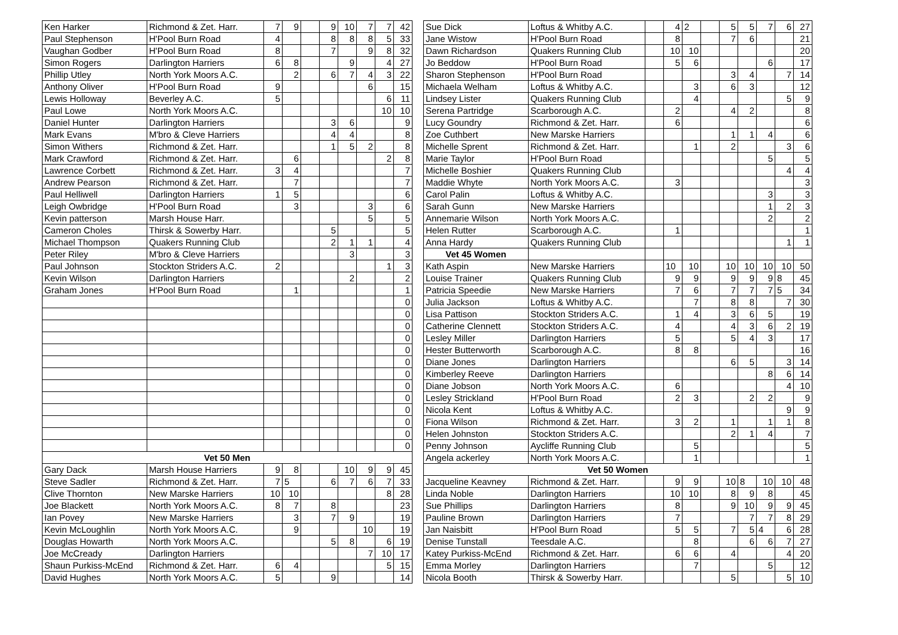| Ken Harker | Richmond & Zet. Harr. | 7 | 9 | | 9 | 10 | 7 | 7 | 42 |
| Paul Stephenson | H'Pool Burn Road | 4 | | | 8 | 8 | 8 | 5 | 33 |
| Vaughan Godber | H'Pool Burn Road | 8 | | | 7 | | 9 | 8 | 32 |
| Simon Rogers | Darlington Harriers | 6 | 8 | | | 9 | | 4 | 27 |
| Phillip Utley | North York Moors A.C. | | 2 | | 6 | 7 | 4 | 3 | 22 |
| Anthony Oliver | H'Pool Burn Road | 9 | | | | | 6 | | 15 |
| Lewis Holloway | Beverley A.C. | 5 | | | | | | 6 | 11 |
| Paul Lowe | North York Moors A.C. | | | | | | | 10 | 10 |
| Daniel Hunter | Darlington Harriers | | | | 3 | 6 | | | 9 |
| Mark Evans | M'bro & Cleve Harriers | | | | 4 | 4 | | | 8 |
| Simon Withers | Richmond & Zet. Harr. | | | | 1 | 5 | 2 | | 8 |
| Mark Crawford | Richmond & Zet. Harr. | | 6 | | | | | 2 | 8 |
| Lawrence Corbett | Richmond & Zet. Harr. | 3 | 4 | | | | | | 7 |
| Andrew Pearson | Richmond & Zet. Harr. | | 7 | | | | | | 7 |
| Paul Helliwell | Darlington Harriers | 1 | 5 | | | | | | 6 |
| Leigh Owbridge | H'Pool Burn Road | | 3 | | | | 3 | | 6 |
| Kevin patterson | Marsh House Harr. | | | | | | 5 | | 5 |
| Cameron Choles | Thirsk & Sowerby Harr. | | | | 5 | | | | 5 |
| Michael Thompson | Quakers Running Club | | | | 2 | 1 | 1 | | 4 |
| Peter Riley | M'bro & Cleve Harriers | | | | | 3 | | | 3 |
| Paul Johnson | Stockton Striders A.C. | 2 | | | | | | 1 | 3 |
| Kevin Wilson | Darlington Harriers | | | | | 2 | | | 2 |
| Graham Jones | H'Pool Burn Road | | 1 | | | | | | 1 |
| | | | | | | | | | 0 |
| | | | | | | | | | 0 |
| | | | | | | | | | 0 |
| | | | | | | | | | 0 |
| | | | | | | | | | 0 |
| | | | | | | | | | 0 |
| | | | | | | | | | 0 |
| | | | | | | | | | 0 |
| | | | | | | | | | 0 |
| | | | | | | | | | 0 |
| | | | | | | | | | 0 |
| | | | | | | | | | 0 |
| | | | | | | | | | 0 |
| Vet 50 Men | | | | | | | | | |
| Gary Dack | Marsh House Harriers | 9 | 8 | | | 10 | 9 | 9 | 45 |
| Steve Sadler | Richmond & Zet. Harr. | 7 | 5 | | 6 | 7 | 6 | 7 | 33 |
| Clive Thornton | New Marske Harriers | 10 | 10 | | | | | 8 | 28 |
| Joe Blackett | North York Moors A.C. | 8 | 7 | | 8 | | | | 23 |
| Ian Povey | New Marske Harriers | | 3 | | 7 | 9 | | | 19 |
| Kevin McLoughlin | North York Moors A.C. | | 9 | | | | 10 | | 19 |
| Douglas Howarth | North York Moors A.C. | | | | 5 | 8 | | 6 | 19 |
| Joe McCready | Darlington Harriers | | | | | | 7 | 10 | 17 |
| Shaun Purkiss-McEnd | Richmond & Zet. Harr. | 6 | 4 | | | | | 5 | 15 |
| David Hughes | North York Moors A.C. | 5 | | | 9 | | | | 14 |
| Sue Dick | Loftus & Whitby A.C. | | 4 | 2 | | 5 | 5 | 7 | 6 | 27 |
| Jane Wistow | H'Pool Burn Road | | 8 | | | 7 | 6 | | | 21 |
| Dawn Richardson | Quakers Running Club | | 10 | 10 | | | | | | 20 |
| Jo Beddow | H'Pool Burn Road | | 5 | 6 | | | | 6 | | 17 |
| Sharon Stephenson | H'Pool Burn Road | | | | | 3 | 4 | | 7 | 14 |
| Michaela Welham | Loftus & Whitby A.C. | | | 3 | | 6 | 3 | | | 12 |
| Lindsey Lister | Quakers Running Club | | | 4 | | | | | 5 | 9 |
| Serena Partridge | Scarborough A.C. | | 2 | | | 4 | 2 | | | 8 |
| Lucy Goundry | Richmond & Zet. Harr. | | 6 | | | | | | | 6 |
| Zoe Cuthbert | New Marske Harriers | | | | | 1 | 1 | 4 | | 6 |
| Michelle Sprent | Richmond & Zet. Harr. | | | 1 | | 2 | | | 3 | 6 |
| Marie Taylor | H'Pool Burn Road | | | | | | | 5 | | 5 |
| Michelle Boshier | Quakers Running Club | | | | | | | | 4 | 4 |
| Maddie Whyte | North York Moors A.C. | | 3 | | | | | | | 3 |
| Carol Palin | Loftus & Whitby A.C. | | | | | | | 3 | | 3 |
| Sarah Gunn | New Marske Harriers | | | | | | | 1 | 2 | 3 |
| Annemarie Wilson | North York Moors A.C. | | | | | | | 2 | | 2 |
| Helen Rutter | Scarborough A.C. | | 1 | | | | | | | 1 |
| Anna Hardy | Quakers Running Club | | | | | | | | 1 | 1 |
| Vet 45 Women | | | | | | | | | | |
| Kath Aspin | New Marske Harriers | | 10 | 10 | | 10 | 10 | 10 | 10 | 50 |
| Louise Trainer | Quakers Running Club | | 9 | 9 | | 9 | 9 | 9 | 8 | 45 |
| Patricia Speedie | New Marske Harriers | | 7 | 6 | | 7 | 7 | 7 | 5 | 34 |
| Julia Jackson | Loftus & Whitby A.C. | | | 7 | | 8 | 8 | | 7 | 30 |
| Lisa Pattison | Stockton Striders A.C. | | 1 | 4 | | 3 | 6 | 5 | | 19 |
| Catherine Clennett | Stockton Striders A.C. | | 4 | | | 4 | 3 | 6 | 2 | 19 |
| Lesley Miller | Darlington Harriers | | 5 | | | 5 | 4 | 3 | | 17 |
| Hester Butterworth | Scarborough A.C. | | 8 | 8 | | | | | | 16 |
| Diane Jones | Darlington Harriers | | | | | 6 | 5 | | 3 | 14 |
| Kimberley Reeve | Darlington Harriers | | | | | | | 8 | 6 | 14 |
| Diane Jobson | North York Moors A.C. | | 6 | | | | | | 4 | 10 |
| Lesley Strickland | H'Pool Burn Road | | 2 | 3 | | | 2 | 2 | | 9 |
| Nicola Kent | Loftus & Whitby A.C. | | | | | | | | 9 | 9 |
| Fiona Wilson | Richmond & Zet. Harr. | | 3 | 2 | | 1 | | 1 | 1 | 8 |
| Helen Johnston | Stockton Striders A.C. | | | | | 2 | 1 | 4 | | 7 |
| Penny Johnson | Aycliffe Running Club | | | 5 | | | | | | 5 |
| Angela ackerley | North York Moors A.C. | | | 1 | | | | | | 1 |
| Vet 50 Women | | | | | | | | | | |
| Jacqueline Keavney | Richmond & Zet. Harr. | | 9 | 9 | | 10 | 8 | 10 | 10 | 48 |
| Linda Noble | Darlington Harriers | | 10 | 10 | | 8 | 9 | 8 | | 45 |
| Sue Phillips | Darlington Harriers | | 8 | | | 9 | 10 | 9 | 9 | 45 |
| Pauline Brown | Darlington Harriers | | 7 | | | | 7 | 7 | 8 | 29 |
| Jan Naisbitt | H'Pool Burn Road | | 5 | 5 | | 7 | 5 | 4 | 6 | 28 |
| Denise Tunstall | Teesdale A.C. | | | 8 | | | 6 | 6 | 7 | 27 |
| Katey Purkiss-McEnd | Richmond & Zet. Harr. | | 6 | 6 | | 4 | | | 4 | 20 |
| Emma Morley | Darlington Harriers | | | 7 | | | | 5 | | 12 |
| Nicola Booth | Thirsk & Sowerby Harr. | | | | | 5 | | | 5 | 10 |